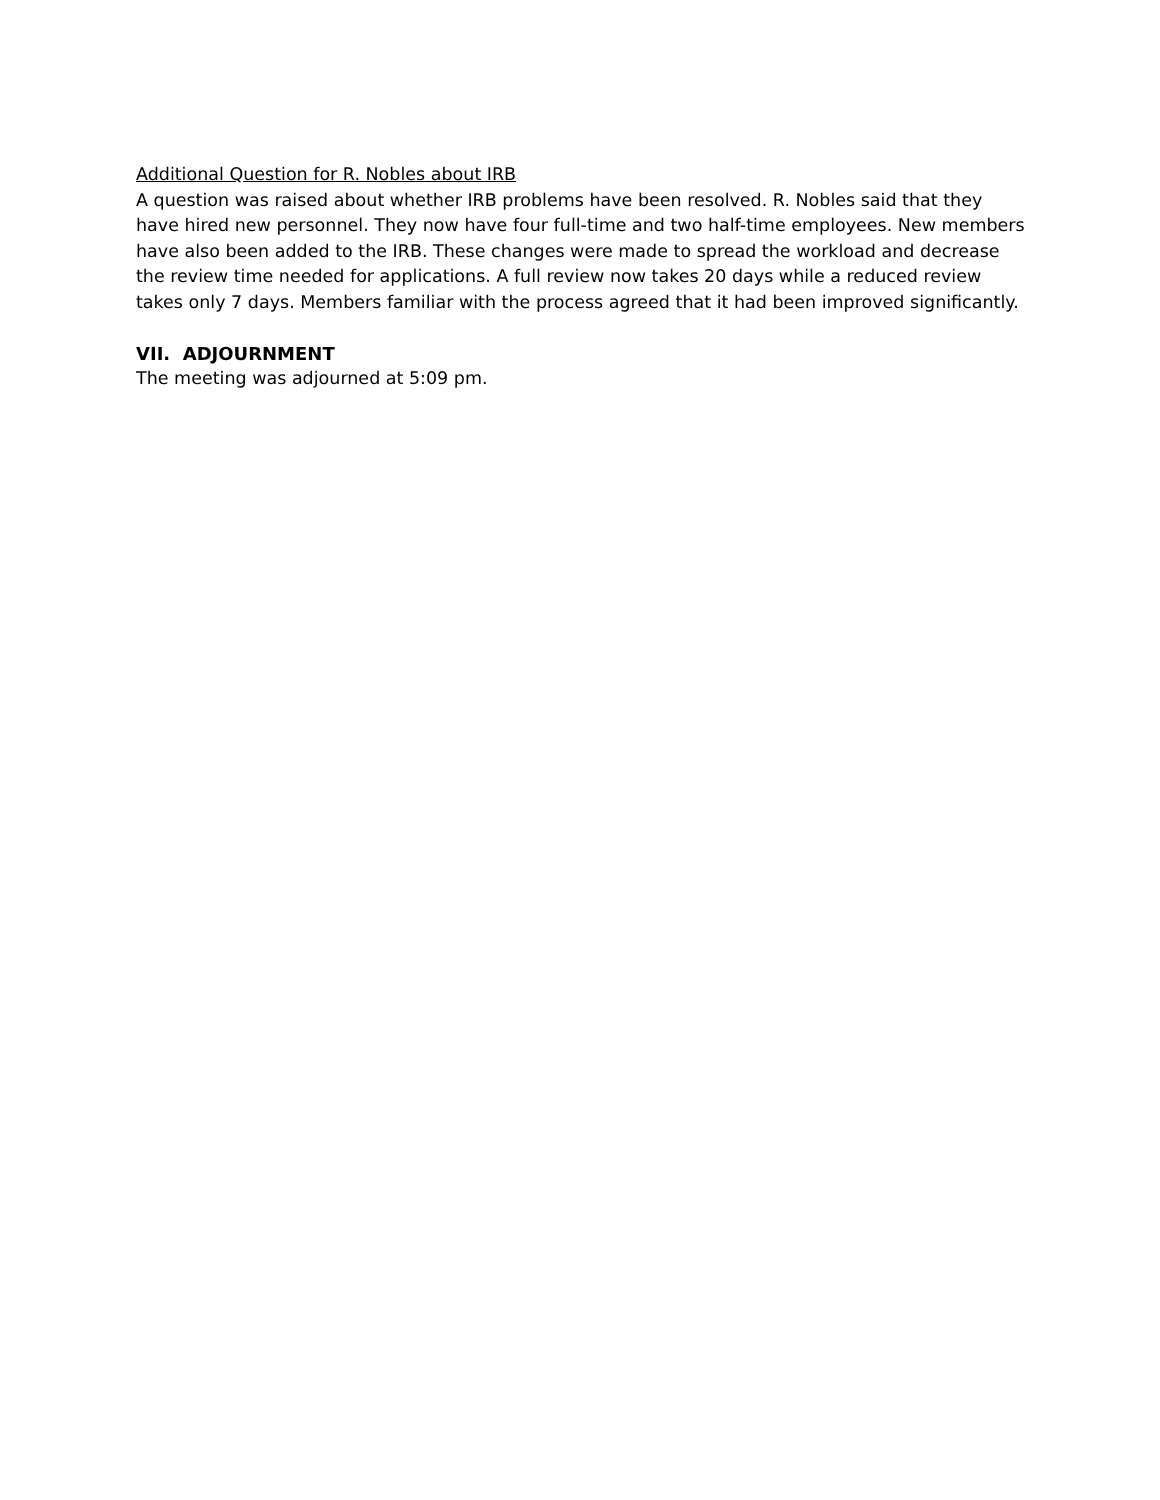Additional Question for R. Nobles about IRB
A question was raised about whether IRB problems have been resolved. R. Nobles said that they have hired new personnel. They now have four full-time and two half-time employees. New members have also been added to the IRB. These changes were made to spread the workload and decrease the review time needed for applications. A full review now takes 20 days while a reduced review takes only 7 days. Members familiar with the process agreed that it had been improved significantly.
VII. ADJOURNMENT
The meeting was adjourned at 5:09 pm.